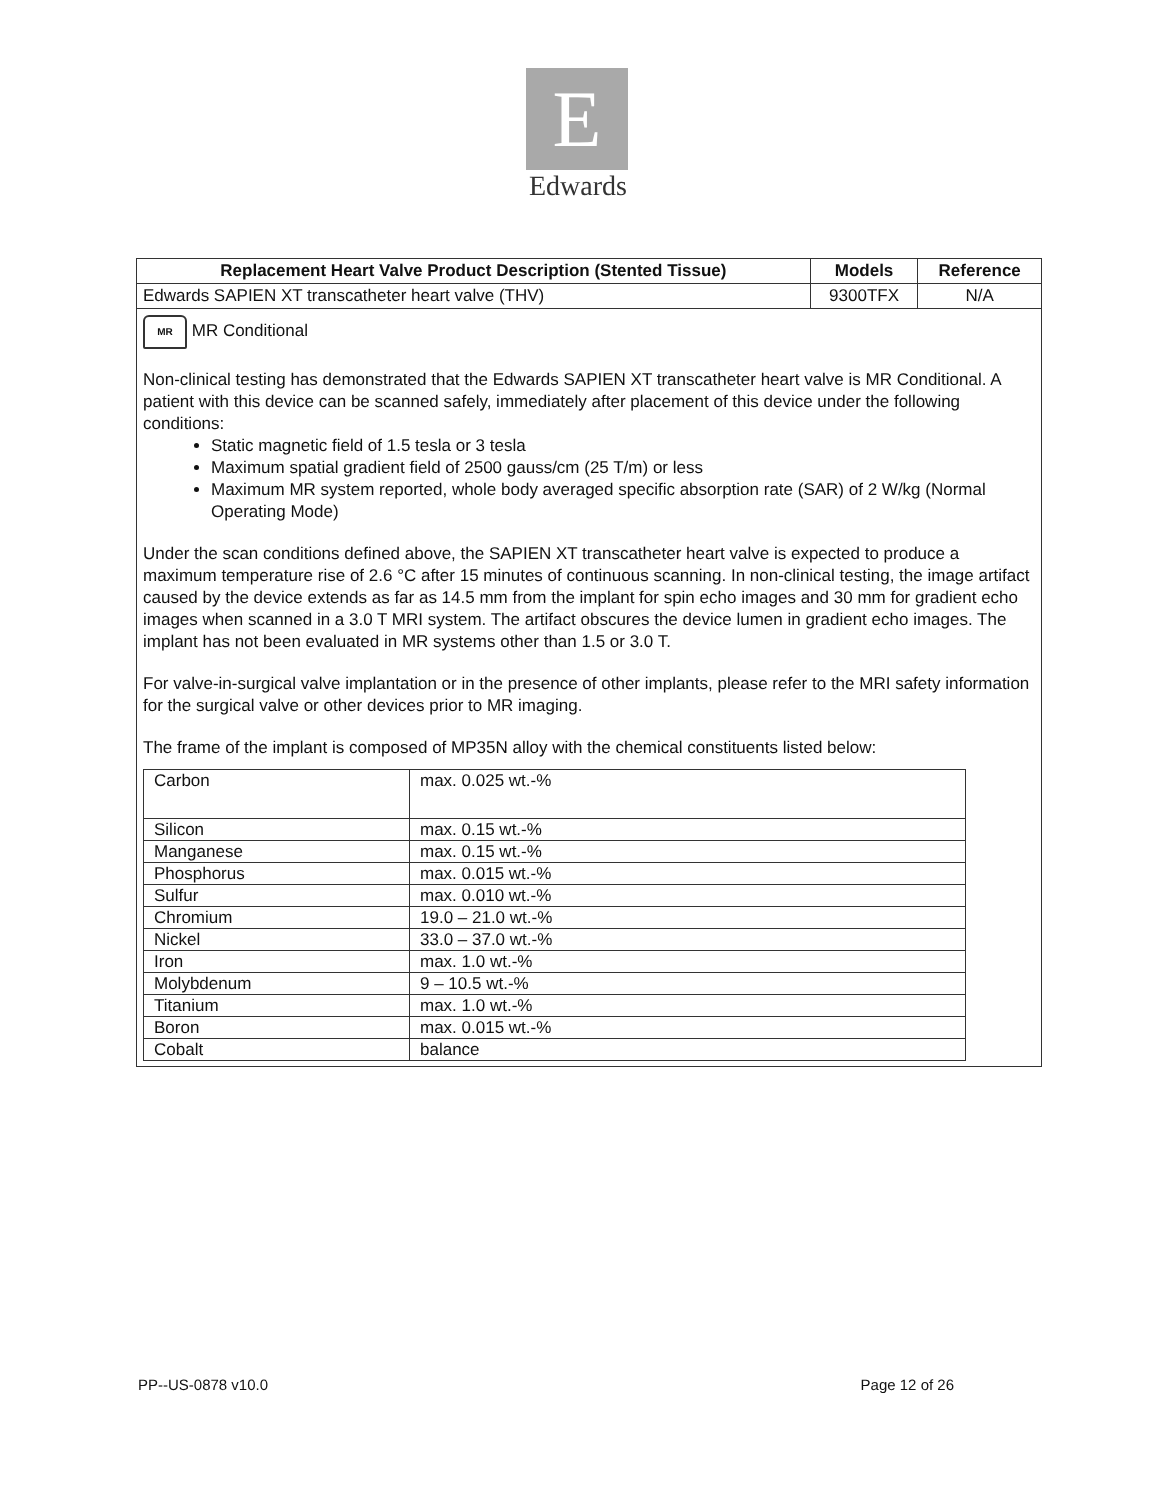E
Edwards
| Replacement Heart Valve Product Description (Stented Tissue) | Models | Reference |
| --- | --- | --- |
| Edwards SAPIEN XT transcatheter heart valve (THV) | 9300TFX | N/A |
| MR MR Conditional Non-clinical testing has demonstrated that the Edwards SAPIEN XT transcatheter heart valve is MR Conditional. A patient with this device can be scanned safely, immediately after placement of this device under the following conditions: Static magnetic field of 1.5 tesla or 3 tesla Maximum spatial gradient field of 2500 gauss/cm (25 T/m) or less Maximum MR system reported, whole body averaged specific absorption rate (SAR) of 2 W/kg (Normal Operating Mode) Under the scan conditions defined above, the SAPIEN XT transcatheter heart valve is expected to produce a maximum temperature rise of 2.6 °C after 15 minutes of continuous scanning. In non-clinical testing, the image artifact caused by the device extends as far as 14.5 mm from the implant for spin echo images and 30 mm for gradient echo images when scanned in a 3.0 T MRI system. The artifact obscures the device lumen in gradient echo images. The implant has not been evaluated in MR systems other than 1.5 or 3.0 T. For valve-in-surgical valve implantation or in the presence of other implants, please refer to the MRI safety information for the surgical valve or other devices prior to MR imaging. The frame of the implant is composed of MP35N alloy with the chemical constituents listed below: / Carbon / max. 0.025 wt.-% / / Silicon / max. 0.15 wt.-% / / Manganese / max. 0.15 wt.-% / / Phosphorus / max. 0.015 wt.-% / / Sulfur / max. 0.010 wt.-% / / Chromium / 19.0 – 21.0 wt.-% / / Nickel / 33.0 – 37.0 wt.-% / / Iron / max. 1.0 wt.-% / / Molybdenum / 9 – 10.5 wt.-% / / Titanium / max. 1.0 wt.-% / / Boron / max. 0.015 wt.-% / / Cobalt / balance / | | |
PP--US-0878 v10.0 Page 12 of 26